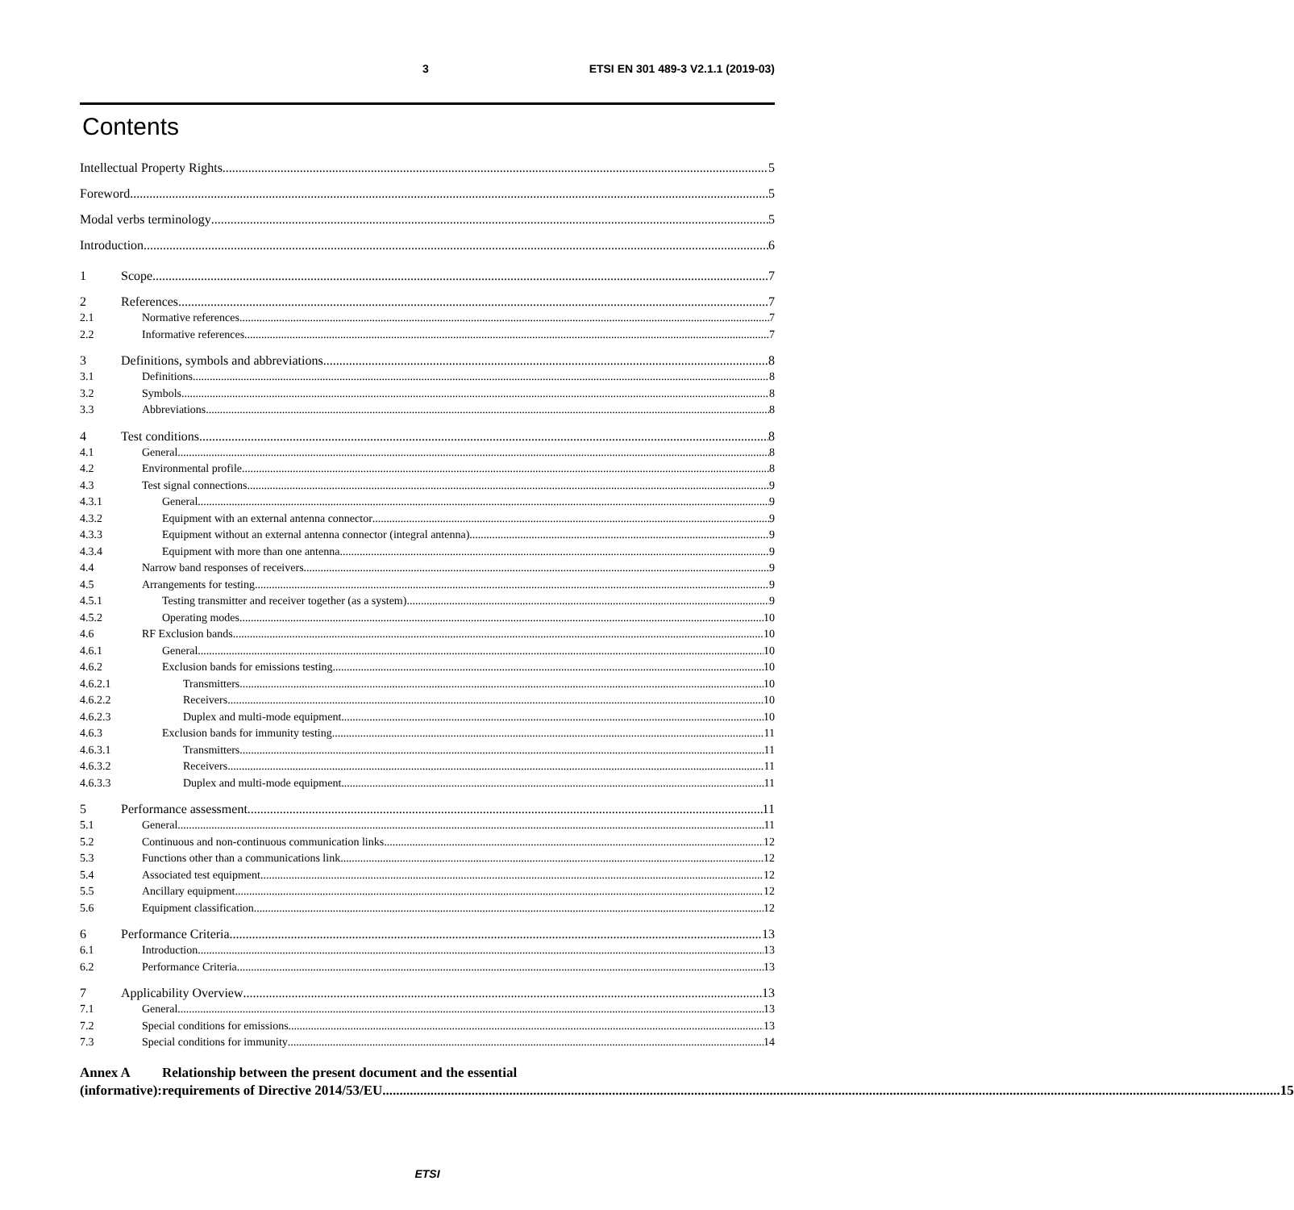3 ETSI EN 301 489-3 V2.1.1 (2019-03)
Contents
Intellectual Property Rights 5
Foreword 5
Modal verbs terminology 5
Introduction 6
1 Scope 7
2 References 7
2.1 Normative references 7
2.2 Informative references 7
3 Definitions, symbols and abbreviations 8
3.1 Definitions 8
3.2 Symbols 8
3.3 Abbreviations 8
4 Test conditions 8
4.1 General 8
4.2 Environmental profile 8
4.3 Test signal connections 9
4.3.1 General 9
4.3.2 Equipment with an external antenna connector 9
4.3.3 Equipment without an external antenna connector (integral antenna) 9
4.3.4 Equipment with more than one antenna 9
4.4 Narrow band responses of receivers 9
4.5 Arrangements for testing 9
4.5.1 Testing transmitter and receiver together (as a system) 9
4.5.2 Operating modes 10
4.6 RF Exclusion bands 10
4.6.1 General 10
4.6.2 Exclusion bands for emissions testing 10
4.6.2.1 Transmitters 10
4.6.2.2 Receivers 10
4.6.2.3 Duplex and multi-mode equipment 10
4.6.3 Exclusion bands for immunity testing 11
4.6.3.1 Transmitters 11
4.6.3.2 Receivers 11
4.6.3.3 Duplex and multi-mode equipment 11
5 Performance assessment 11
5.1 General 11
5.2 Continuous and non-continuous communication links 12
5.3 Functions other than a communications link 12
5.4 Associated test equipment 12
5.5 Ancillary equipment 12
5.6 Equipment classification 12
6 Performance Criteria 13
6.1 Introduction 13
6.2 Performance Criteria 13
7 Applicability Overview 13
7.1 General 13
7.2 Special conditions for emissions 13
7.3 Special conditions for immunity 14
Annex A (informative): Relationship between the present document and the essential
requirements of Directive 2014/53/EU 15
ETSI